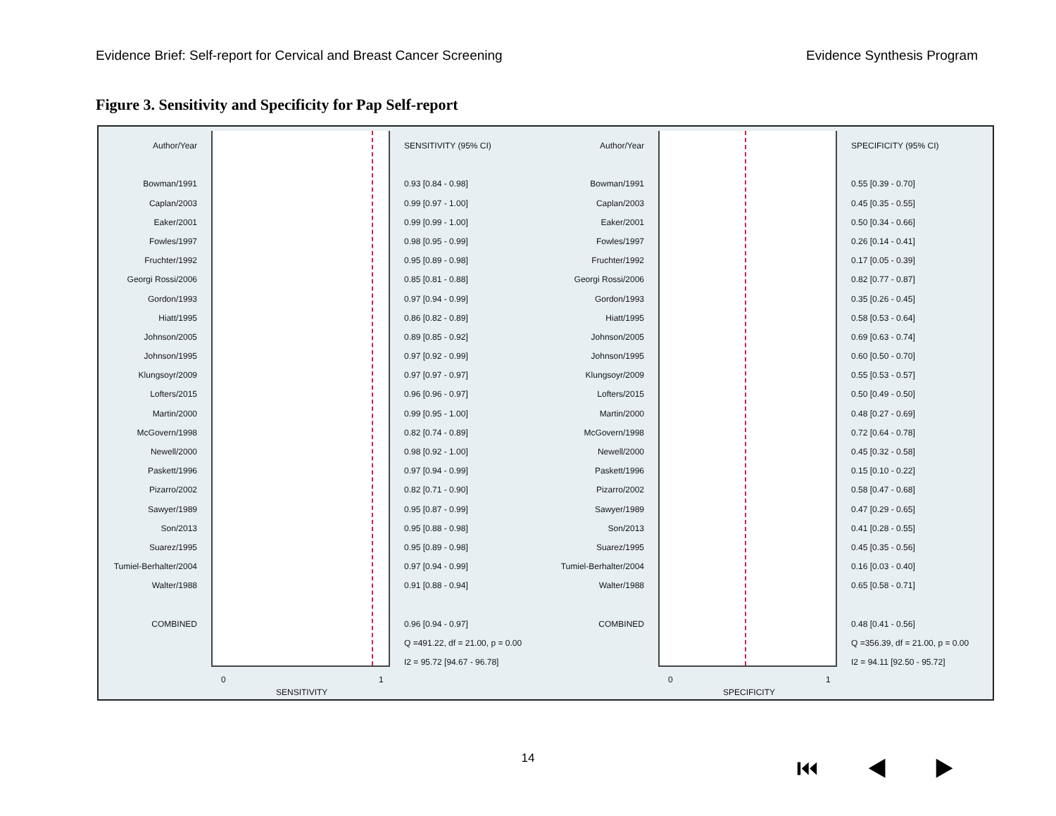Evidence Brief: Self-report for Cervical and Breast Cancer Screening Evidence Synthesis Program
Figure 3. Sensitivity and Specificity for Pap Self-report
Author/Year
Bowman/1991
Caplan/2003
Eaker/2001
Fowles/1997
Fruchter/1992
Georgi Rossi/2006
Gordon/1993
Hiatt/1995
Johnson/2005
Johnson/1995
Klungsoyr/2009
Lofters/2015
Martin/2000
McGovern/1998
Newell/2000
Paskett/1996
Pizarro/2002
Sawyer/1989
Son/2013
Suarez/1995
Tumiel-Berhalter/2004
Walter/1988
COMBINED
0 1
SENSITIVITY
SENSITIVITY (95% CI)
0.93 [0.84 - 0.98]
0.99 [0.97 - 1.00]
0.99 [0.99 - 1.00]
0.98 [0.95 - 0.99]
0.95 [0.89 - 0.98]
0.85 [0.81 - 0.88]
0.97 [0.94 - 0.99]
0.86 [0.82 - 0.89]
0.89 [0.85 - 0.92]
0.97 [0.92 - 0.99]
0.97 [0.97 - 0.97]
0.96 [0.96 - 0.97]
0.99 [0.95 - 1.00]
0.82 [0.74 - 0.89]
0.98 [0.92 - 1.00]
0.97 [0.94 - 0.99]
0.82 [0.71 - 0.90]
0.95 [0.87 - 0.99]
0.95 [0.88 - 0.98]
0.95 [0.89 - 0.98]
0.97 [0.94 - 0.99]
0.91 [0.88 - 0.94]
0.96 [0.94 - 0.97]
Q =491.22, df = 21.00, p = 0.00
I2 = 95.72 [94.67 - 96.78]
Author/Year
Bowman/1991
Caplan/2003
Eaker/2001
Fowles/1997
Fruchter/1992
Georgi Rossi/2006
Gordon/1993
Hiatt/1995
Johnson/2005
Johnson/1995
Klungsoyr/2009
Lofters/2015
Martin/2000
McGovern/1998
Newell/2000
Paskett/1996
Pizarro/2002
Sawyer/1989
Son/2013
Suarez/1995
Tumiel-Berhalter/2004
Walter/1988
COMBINED
0 1
SPECIFICITY
SPECIFICITY (95% CI)
0.55 [0.39 - 0.70]
0.45 [0.35 - 0.55]
0.50 [0.34 - 0.66]
0.26 [0.14 - 0.41]
0.17 [0.05 - 0.39]
0.82 [0.77 - 0.87]
0.35 [0.26 - 0.45]
0.58 [0.53 - 0.64]
0.69 [0.63 - 0.74]
0.60 [0.50 - 0.70]
0.55 [0.53 - 0.57]
0.50 [0.49 - 0.50]
0.48 [0.27 - 0.69]
0.72 [0.64 - 0.78]
0.45 [0.32 - 0.58]
0.15 [0.10 - 0.22]
0.58 [0.47 - 0.68]
0.47 [0.29 - 0.65]
0.41 [0.28 - 0.55]
0.45 [0.35 - 0.56]
0.16 [0.03 - 0.40]
0.65 [0.58 - 0.71]
0.48 [0.41 - 0.56]
Q =356.39, df = 21.00, p = 0.00
I2 = 94.11 [92.50 - 95.72]
14
⏮ ◀ ▶